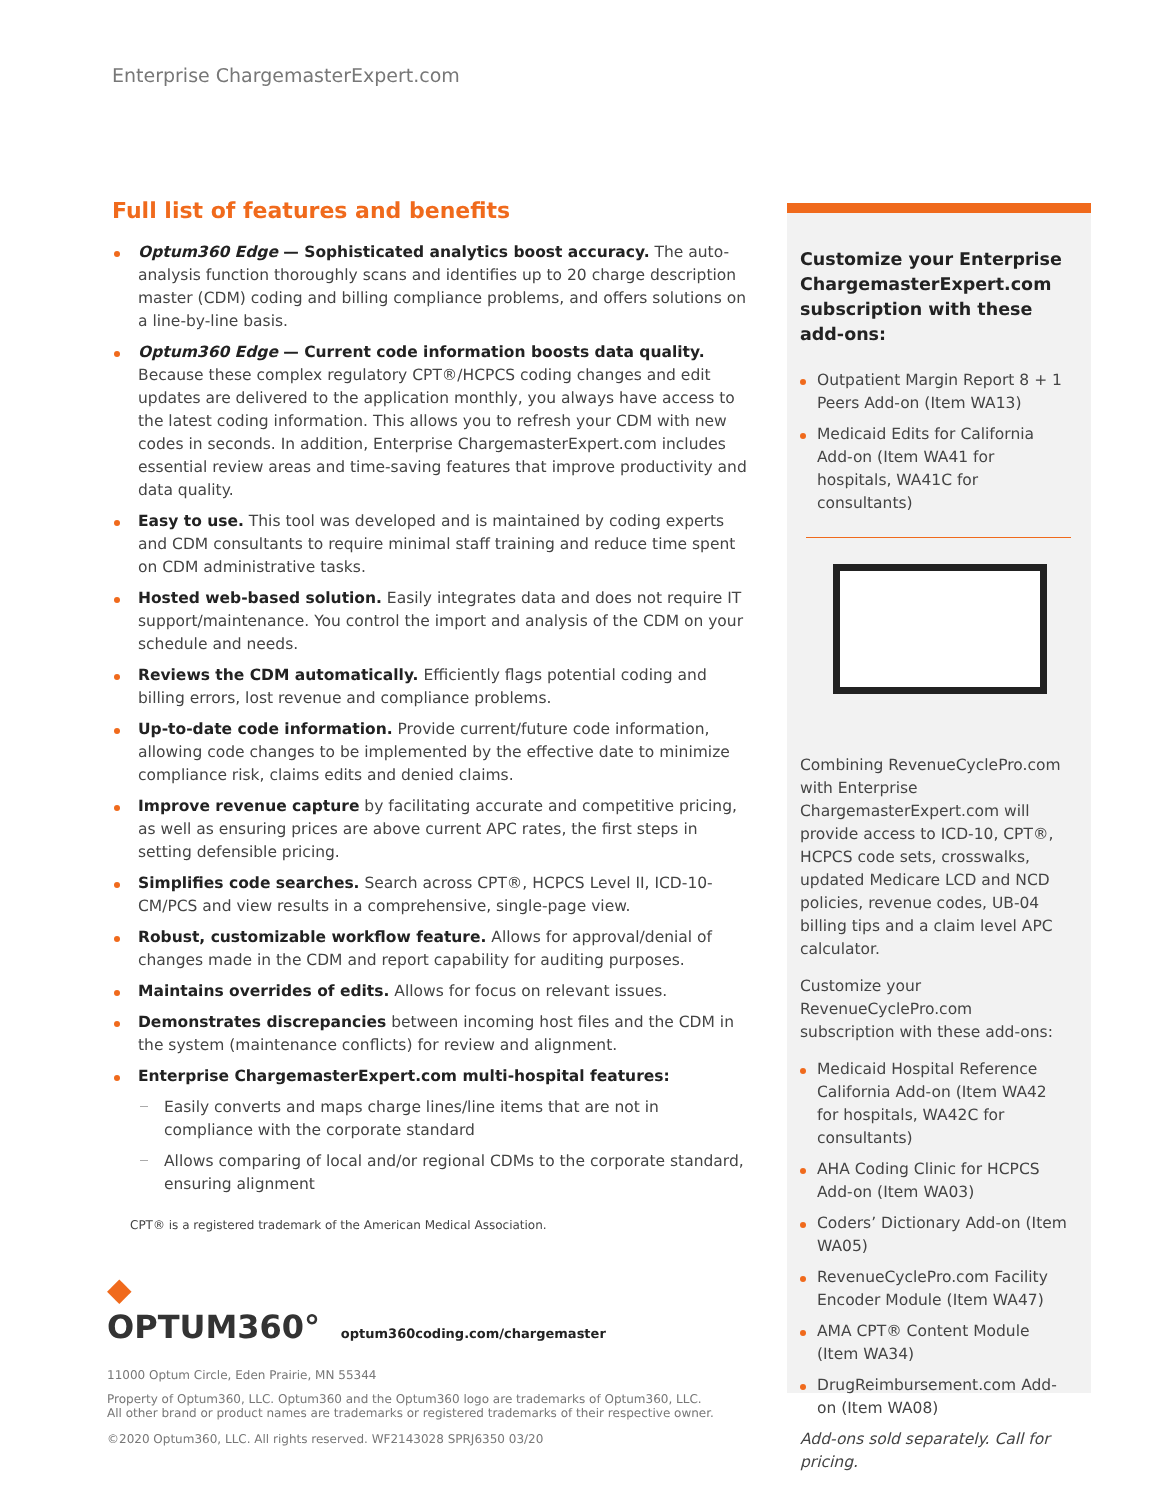Enterprise ChargemasterExpert.com
Full list of features and benefits
Optum360 Edge — Sophisticated analytics boost accuracy. The auto-analysis function thoroughly scans and identifies up to 20 charge description master (CDM) coding and billing compliance problems, and offers solutions on a line-by-line basis.
Optum360 Edge — Current code information boosts data quality. Because these complex regulatory CPT®/HCPCS coding changes and edit updates are delivered to the application monthly, you always have access to the latest coding information. This allows you to refresh your CDM with new codes in seconds. In addition, Enterprise ChargemasterExpert.com includes essential review areas and time-saving features that improve productivity and data quality.
Easy to use. This tool was developed and is maintained by coding experts and CDM consultants to require minimal staff training and reduce time spent on CDM administrative tasks.
Hosted web-based solution. Easily integrates data and does not require IT support/maintenance. You control the import and analysis of the CDM on your schedule and needs.
Reviews the CDM automatically. Efficiently flags potential coding and billing errors, lost revenue and compliance problems.
Up-to-date code information. Provide current/future code information, allowing code changes to be implemented by the effective date to minimize compliance risk, claims edits and denied claims.
Improve revenue capture by facilitating accurate and competitive pricing, as well as ensuring prices are above current APC rates, the first steps in setting defensible pricing.
Simplifies code searches. Search across CPT®, HCPCS Level II, ICD-10-CM/PCS and view results in a comprehensive, single-page view.
Robust, customizable workflow feature. Allows for approval/denial of changes made in the CDM and report capability for auditing purposes.
Maintains overrides of edits. Allows for focus on relevant issues.
Demonstrates discrepancies between incoming host files and the CDM in the system (maintenance conflicts) for review and alignment.
Enterprise ChargemasterExpert.com multi-hospital features:
Easily converts and maps charge lines/line items that are not in compliance with the corporate standard
Allows comparing of local and/or regional CDMs to the corporate standard, ensuring alignment
CPT® is a registered trademark of the American Medical Association.
Customize your Enterprise ChargemasterExpert.com subscription with these add-ons:
Outpatient Margin Report 8 + 1 Peers Add-on (Item WA13)
Medicaid Edits for California Add-on (Item WA41 for hospitals, WA41C for consultants)
Combining RevenueCyclePro.com with Enterprise ChargemasterExpert.com will provide access to ICD-10, CPT®, HCPCS code sets, crosswalks, updated Medicare LCD and NCD policies, revenue codes, UB-04 billing tips and a claim level APC calculator.
Customize your RevenueCyclePro.com subscription with these add-ons:
Medicaid Hospital Reference California Add-on (Item WA42 for hospitals, WA42C for consultants)
AHA Coding Clinic for HCPCS Add-on (Item WA03)
Coders’ Dictionary Add-on (Item WA05)
RevenueCyclePro.com Facility Encoder Module (Item WA47)
AMA CPT® Content Module (Item WA34)
DrugReimbursement.com Add-on (Item WA08)
Add-ons sold separately. Call for pricing.
◆ OPTUM360° optum360coding.com/chargemaster
11000 Optum Circle, Eden Prairie, MN 55344
Property of Optum360, LLC. Optum360 and the Optum360 logo are trademarks of Optum360, LLC.
All other brand or product names are trademarks or registered trademarks of their respective owner.
©2020 Optum360, LLC. All rights reserved. WF2143028 SPRJ6350 03/20